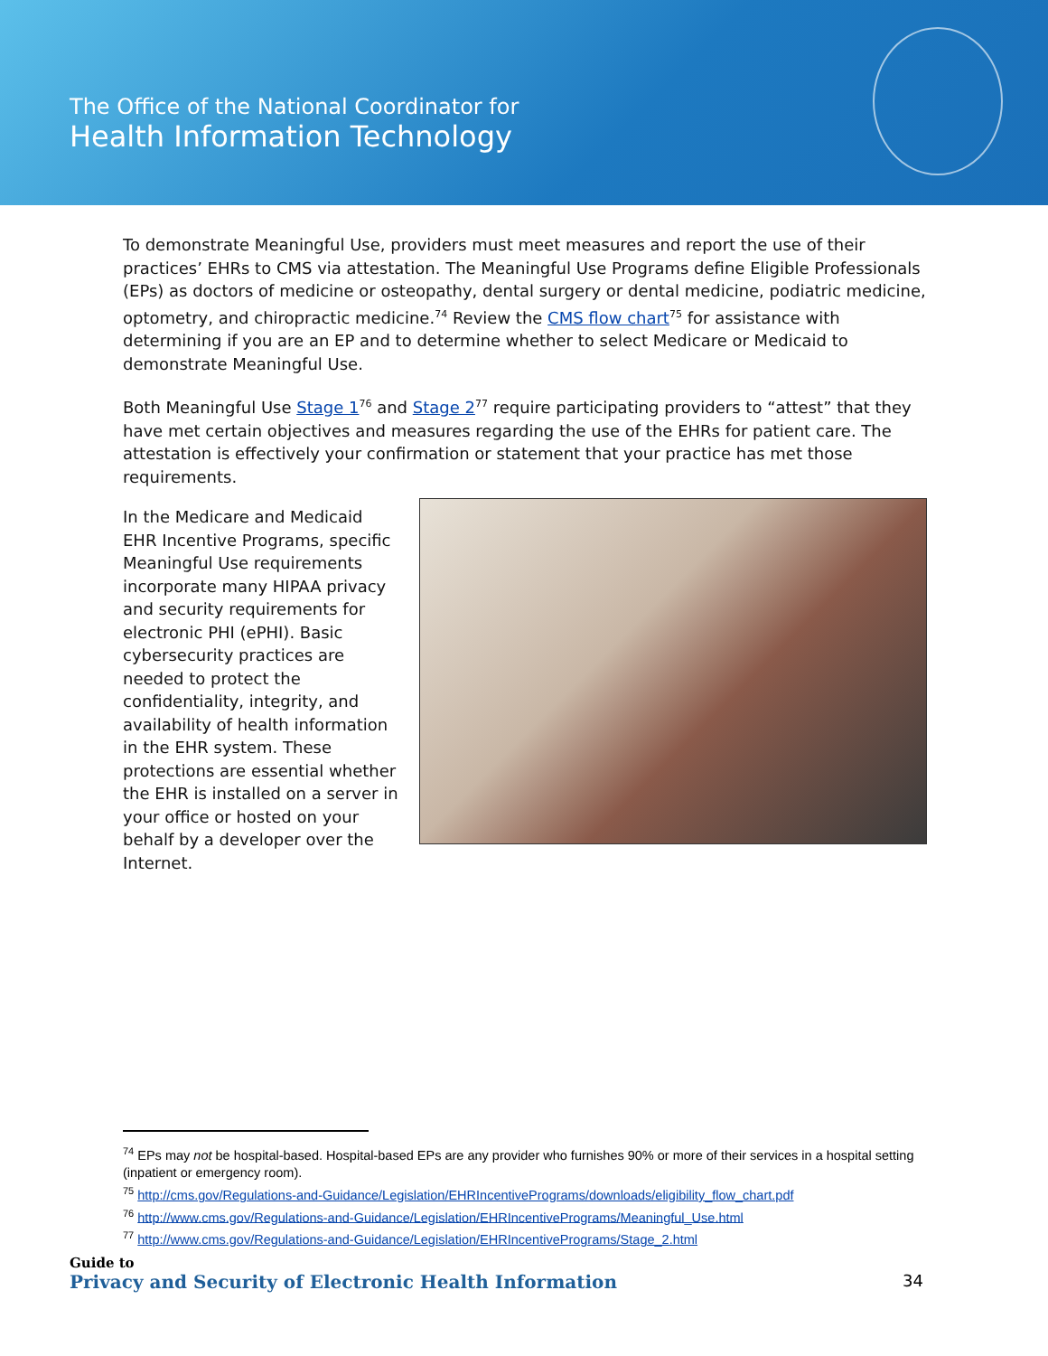The Office of the National Coordinator for
Health Information Technology
To demonstrate Meaningful Use, providers must meet measures and report the use of their practices’ EHRs to CMS via attestation. The Meaningful Use Programs define Eligible Professionals (EPs) as doctors of medicine or osteopathy, dental surgery or dental medicine, podiatric medicine, optometry, and chiropractic medicine.<sup>74</sup> Review the CMS flow chart<sup>75</sup> for assistance with determining if you are an EP and to determine whether to select Medicare or Medicaid to demonstrate Meaningful Use.
Both Meaningful Use Stage 1<sup>76</sup> and Stage 2<sup>77</sup> require participating providers to “attest” that they have met certain objectives and measures regarding the use of the EHRs for patient care. The attestation is effectively your confirmation or statement that your practice has met those requirements.
In the Medicare and Medicaid EHR Incentive Programs, specific Meaningful Use requirements incorporate many HIPAA privacy and security requirements for electronic PHI (ePHI). Basic cybersecurity practices are needed to protect the confidentiality, integrity, and availability of health information in the EHR system. These protections are essential whether the EHR is installed on a server in your office or hosted on your behalf by a developer over the Internet.
<sup>74</sup> EPs may not be hospital-based. Hospital-based EPs are any provider who furnishes 90% or more of their services in a hospital setting (inpatient or emergency room).
<sup>75</sup> http://cms.gov/Regulations-and-Guidance/Legislation/EHRIncentivePrograms/downloads/eligibility_flow_chart.pdf
<sup>76</sup> http://www.cms.gov/Regulations-and-Guidance/Legislation/EHRIncentivePrograms/Meaningful_Use.html
<sup>77</sup> http://www.cms.gov/Regulations-and-Guidance/Legislation/EHRIncentivePrograms/Stage_2.html
Guide to
Privacy and Security of Electronic Health Information 34